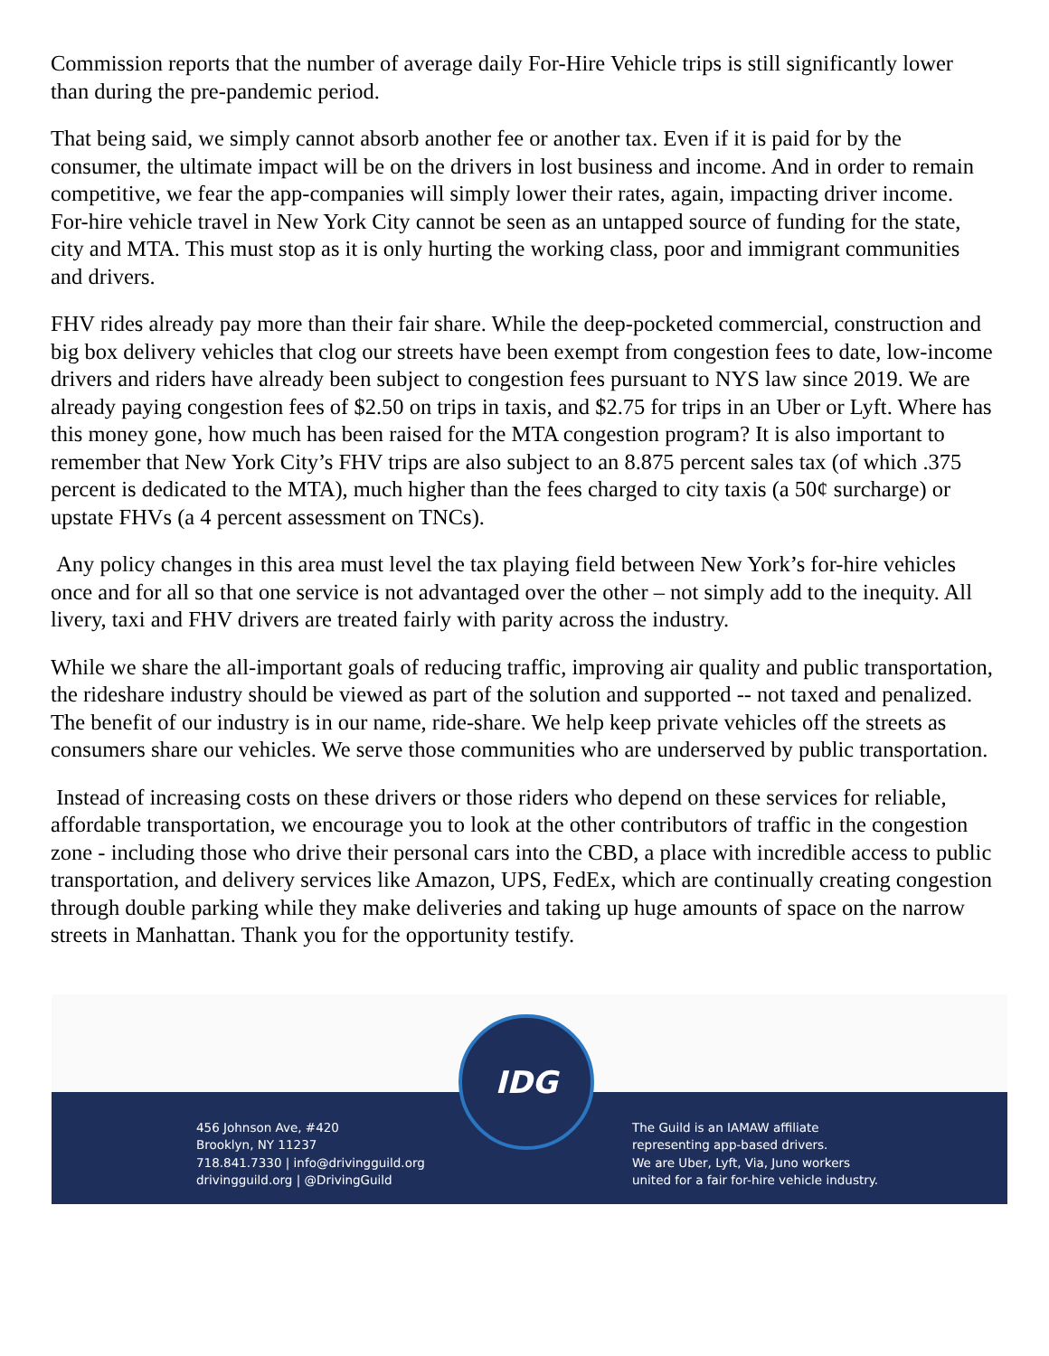Commission reports that the number of average daily For-Hire Vehicle trips is still significantly lower than during the pre-pandemic period.
That being said, we simply cannot absorb another fee or another tax. Even if it is paid for by the consumer, the ultimate impact will be on the drivers in lost business and income. And in order to remain competitive, we fear the app-companies will simply lower their rates, again, impacting driver income. For-hire vehicle travel in New York City cannot be seen as an untapped source of funding for the state, city and MTA. This must stop as it is only hurting the working class, poor and immigrant communities and drivers.
FHV rides already pay more than their fair share. While the deep-pocketed commercial, construction and big box delivery vehicles that clog our streets have been exempt from congestion fees to date, low-income drivers and riders have already been subject to congestion fees pursuant to NYS law since 2019. We are already paying congestion fees of $2.50 on trips in taxis, and $2.75 for trips in an Uber or Lyft. Where has this money gone, how much has been raised for the MTA congestion program? It is also important to remember that New York City’s FHV trips are also subject to an 8.875 percent sales tax (of which .375 percent is dedicated to the MTA), much higher than the fees charged to city taxis (a 50¢ surcharge) or upstate FHVs (a 4 percent assessment on TNCs).
Any policy changes in this area must level the tax playing field between New York’s for-hire vehicles once and for all so that one service is not advantaged over the other – not simply add to the inequity. All livery, taxi and FHV drivers are treated fairly with parity across the industry.
While we share the all-important goals of reducing traffic, improving air quality and public transportation, the rideshare industry should be viewed as part of the solution and supported -- not taxed and penalized. The benefit of our industry is in our name, ride-share. We help keep private vehicles off the streets as consumers share our vehicles. We serve those communities who are underserved by public transportation.
Instead of increasing costs on these drivers or those riders who depend on these services for reliable, affordable transportation, we encourage you to look at the other contributors of traffic in the congestion zone - including those who drive their personal cars into the CBD, a place with incredible access to public transportation, and delivery services like Amazon, UPS, FedEx, which are continually creating congestion through double parking while they make deliveries and taking up huge amounts of space on the narrow streets in Manhattan. Thank you for the opportunity testify.
456 Johnson Ave, #420
Brooklyn, NY 11237
718.841.7330 | info@drivingguild.org
drivingguild.org | @DrivingGuild
The Guild is an IAMAW affiliate
representing app-based drivers.
We are Uber, Lyft, Via, Juno workers
united for a fair for-hire vehicle industry.
IDG